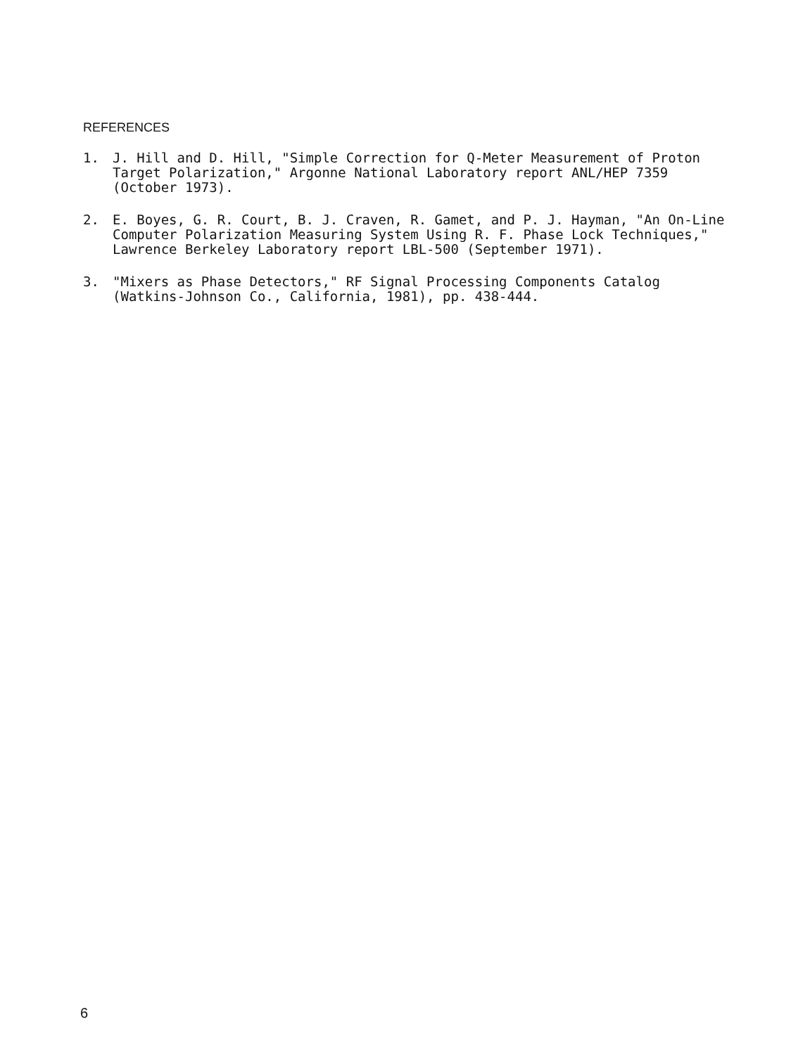REFERENCES
1. J. Hill and D. Hill, "Simple Correction for Q-Meter Measurement of Proton Target Polarization," Argonne National Laboratory report ANL/HEP 7359 (October 1973).
2. E. Boyes, G. R. Court, B. J. Craven, R. Gamet, and P. J. Hayman, "An On-Line Computer Polarization Measuring System Using R. F. Phase Lock Techniques," Lawrence Berkeley Laboratory report LBL-500 (September 1971).
3. "Mixers as Phase Detectors," RF Signal Processing Components Catalog (Watkins-Johnson Co., California, 1981), pp. 438-444.
6